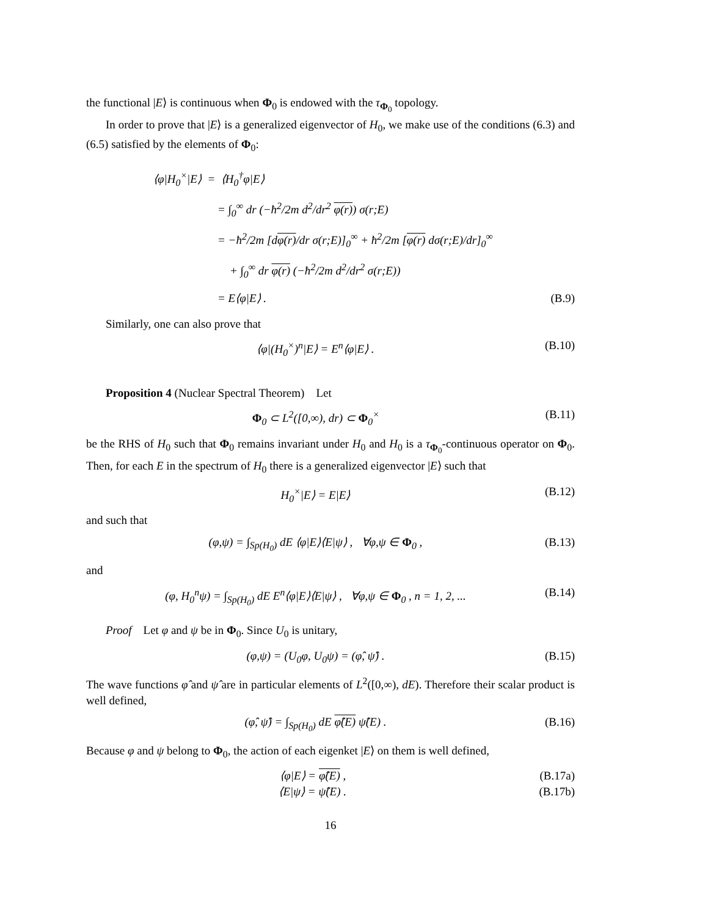the functional |E⟩ is continuous when Φ<sub>0</sub> is endowed with the τ<sub>Φ<sub>0</sub></sub> topology.
In order to prove that |E⟩ is a generalized eigenvector of H<sub>0</sub>, we make use of the conditions (6.3) and (6.5) satisfied by the elements of Φ<sub>0</sub>:
⟨φ|H<sub>0</sub><sup>×</sup>|E⟩ = ⟨H<sub>0</sub><sup>†</sup>φ|E⟩
= ∫<sub>0</sub><sup>∞</sup> dr (−ħ<sup>2</sup>/2m d<sup>2</sup>/dr<sup>2</sup> φ(r)) σ(r;E)
= −ħ<sup>2</sup>/2m [dφ(r)/dr σ(r;E)]<sub>0</sub><sup>∞</sup> + ħ<sup>2</sup>/2m [φ(r) dσ(r;E)/dr]<sub>0</sub><sup>∞</sup>
+ ∫<sub>0</sub><sup>∞</sup> dr φ(r) (−ħ<sup>2</sup>/2m d<sup>2</sup>/dr<sup>2</sup> σ(r;E))
= E⟨φ|E⟩ . (B.9)
Similarly, one can also prove that
⟨φ|(H<sub>0</sub><sup>×</sup>)<sup>n</sup>|E⟩ = E<sup>n</sup>⟨φ|E⟩ . (B.10)
Proposition 4 (Nuclear Spectral Theorem) Let
Φ<sub>0</sub> ⊂ L<sup>2</sup>([0,∞), dr) ⊂ Φ<sub>0</sub><sup>×</sup> (B.11)
be the RHS of H<sub>0</sub> such that Φ<sub>0</sub> remains invariant under H<sub>0</sub> and H<sub>0</sub> is a τ<sub>Φ<sub>0</sub></sub>-continuous operator on Φ<sub>0</sub>. Then, for each E in the spectrum of H<sub>0</sub> there is a generalized eigenvector |E⟩ such that
H<sub>0</sub><sup>×</sup>|E⟩ = E|E⟩ (B.12)
and such that
(φ,ψ) = ∫<sub>Sp(H<sub>0</sub>)</sub> dE ⟨φ|E⟩⟨E|ψ⟩ , ∀φ,ψ ∈ Φ<sub>0</sub> , (B.13)
and
(φ, H<sub>0</sub><sup>n</sup>ψ) = ∫<sub>Sp(H<sub>0</sub>)</sub> dE E<sup>n</sup>⟨φ|E⟩⟨E|ψ⟩ , ∀φ,ψ ∈ Φ<sub>0</sub> , n = 1, 2, ... (B.14)
Proof Let φ and ψ be in Φ<sub>0</sub>. Since U<sub>0</sub> is unitary,
(φ,ψ) = (U<sub>0</sub>φ, U<sub>0</sub>ψ) = (φ̂, ψ̂) . (B.15)
The wave functions φ̂ and ψ̂ are in particular elements of L<sup>2</sup>([0,∞), dE). Therefore their scalar product is well defined,
(φ̂, ψ̂) = ∫<sub>Sp(H<sub>0</sub>)</sub> dE φ̂(E) ψ̂(E) . (B.16)
Because φ and ψ belong to Φ<sub>0</sub>, the action of each eigenket |E⟩ on them is well defined,
⟨φ|E⟩ = φ̂(E) , (B.17a)
⟨E|ψ⟩ = ψ̂(E) . (B.17b)
16